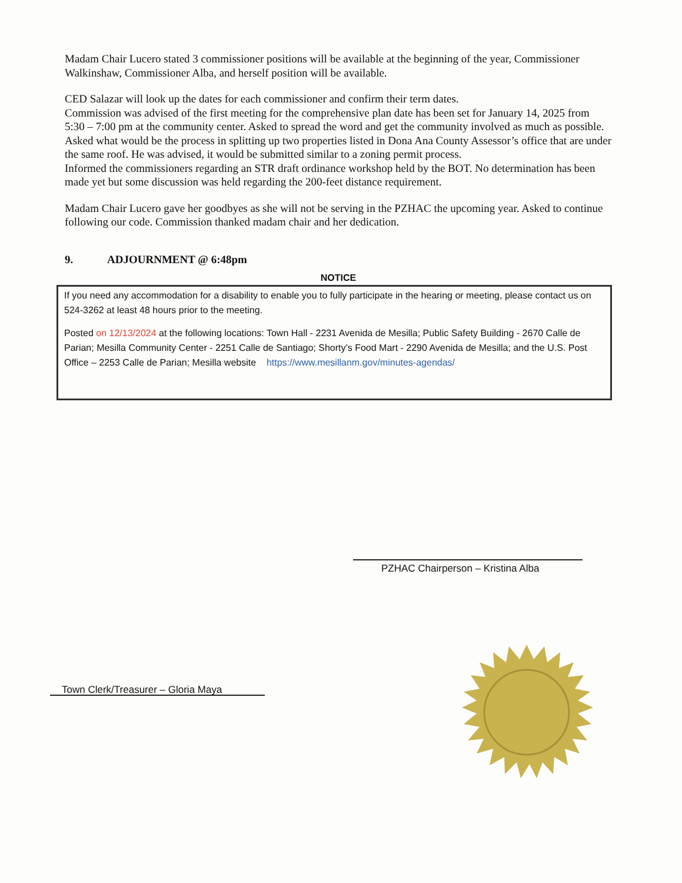Madam Chair Lucero stated 3 commissioner positions will be available at the beginning of the year, Commissioner Walkinshaw, Commissioner Alba, and herself position will be available.
CED Salazar will look up the dates for each commissioner and confirm their term dates.
Commission was advised of the first meeting for the comprehensive plan date has been set for January 14, 2025 from 5:30 – 7:00 pm at the community center. Asked to spread the word and get the community involved as much as possible.
Asked what would be the process in splitting up two properties listed in Dona Ana County Assessor’s office that are under the same roof. He was advised, it would be submitted similar to a zoning permit process.
Informed the commissioners regarding an STR draft ordinance workshop held by the BOT. No determination has been made yet but some discussion was held regarding the 200-feet distance requirement.
Madam Chair Lucero gave her goodbyes as she will not be serving in the PZHAC the upcoming year. Asked to continue following our code. Commission thanked madam chair and her dedication.
9. ADJOURNMENT @ 6:48pm
NOTICE
If you need any accommodation for a disability to enable you to fully participate in the hearing or meeting, please contact us on 524-3262 at least 48 hours prior to the meeting.
Posted on 12/13/2024 at the following locations: Town Hall - 2231 Avenida de Mesilla; Public Safety Building - 2670 Calle de Parian; Mesilla Community Center - 2251 Calle de Santiago; Shorty’s Food Mart - 2290 Avenida de Mesilla; and the U.S. Post Office – 2253 Calle de Parian; Mesilla website https://www.mesillanm.gov/minutes-agendas/
PZHAC Chairperson – Kristina Alba
Town Clerk/Treasurer – Gloria Maya